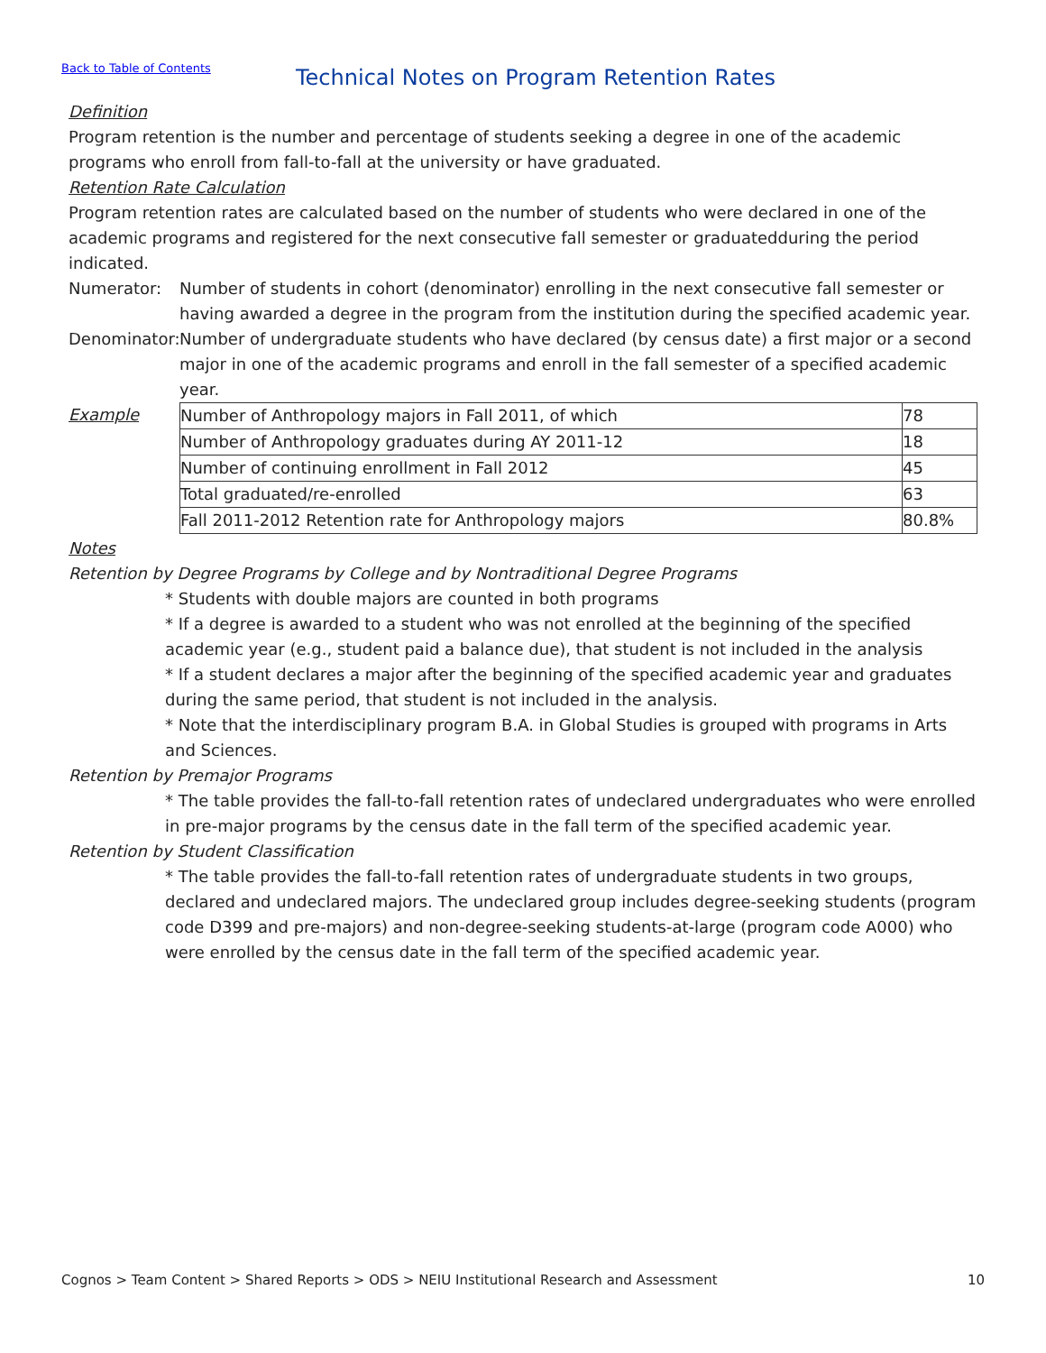Back to Table of Contents
Technical Notes on Program Retention Rates
Definition
Program retention is the number and percentage of students seeking a degree in one of the academic programs who enroll from fall-to-fall at the university or have graduated.
Retention Rate Calculation
Program retention rates are calculated based on the number of students who were declared in one of the academic programs and registered for the next consecutive fall semester or graduatedduring the period indicated.
Numerator: Number of students in cohort (denominator) enrolling in the next consecutive fall semester or having awarded a degree in the program from the institution during the specified academic year.
Denominator: Number of undergraduate students who have declared (by census date) a first major or a second major in one of the academic programs and enroll in the fall semester of a specified academic year.
Example
| Number of Anthropology majors in Fall 2011, of which | 78 |
| Number of Anthropology graduates during AY 2011-12 | 18 |
| Number of continuing enrollment in Fall 2012 | 45 |
| Total graduated/re-enrolled | 63 |
| Fall 2011-2012 Retention rate for Anthropology majors | 80.8% |
Notes
Retention by Degree Programs by College and by Nontraditional Degree Programs
* Students with double majors are counted in both programs
* If a degree is awarded to a student who was not enrolled at the beginning of the specified academic year (e.g., student paid a balance due), that student is not included in the analysis
* If a student declares a major after the beginning of the specified academic year and graduates during the same period, that student is not included in the analysis.
* Note that the interdisciplinary program B.A. in Global Studies is grouped with programs in Arts and Sciences.
Retention by Premajor Programs
* The table provides the fall-to-fall retention rates of undeclared undergraduates who were enrolled in pre-major programs by the census date in the fall term of the specified academic year.
Retention by Student Classification
* The table provides the fall-to-fall retention rates of undergraduate students in two groups, declared and undeclared majors. The undeclared group includes degree-seeking students (program code D399 and pre-majors) and non-degree-seeking students-at-large (program code A000) who were enrolled by the census date in the fall term of the specified academic year.
Cognos > Team Content > Shared Reports > ODS > NEIU Institutional Research and Assessment 10